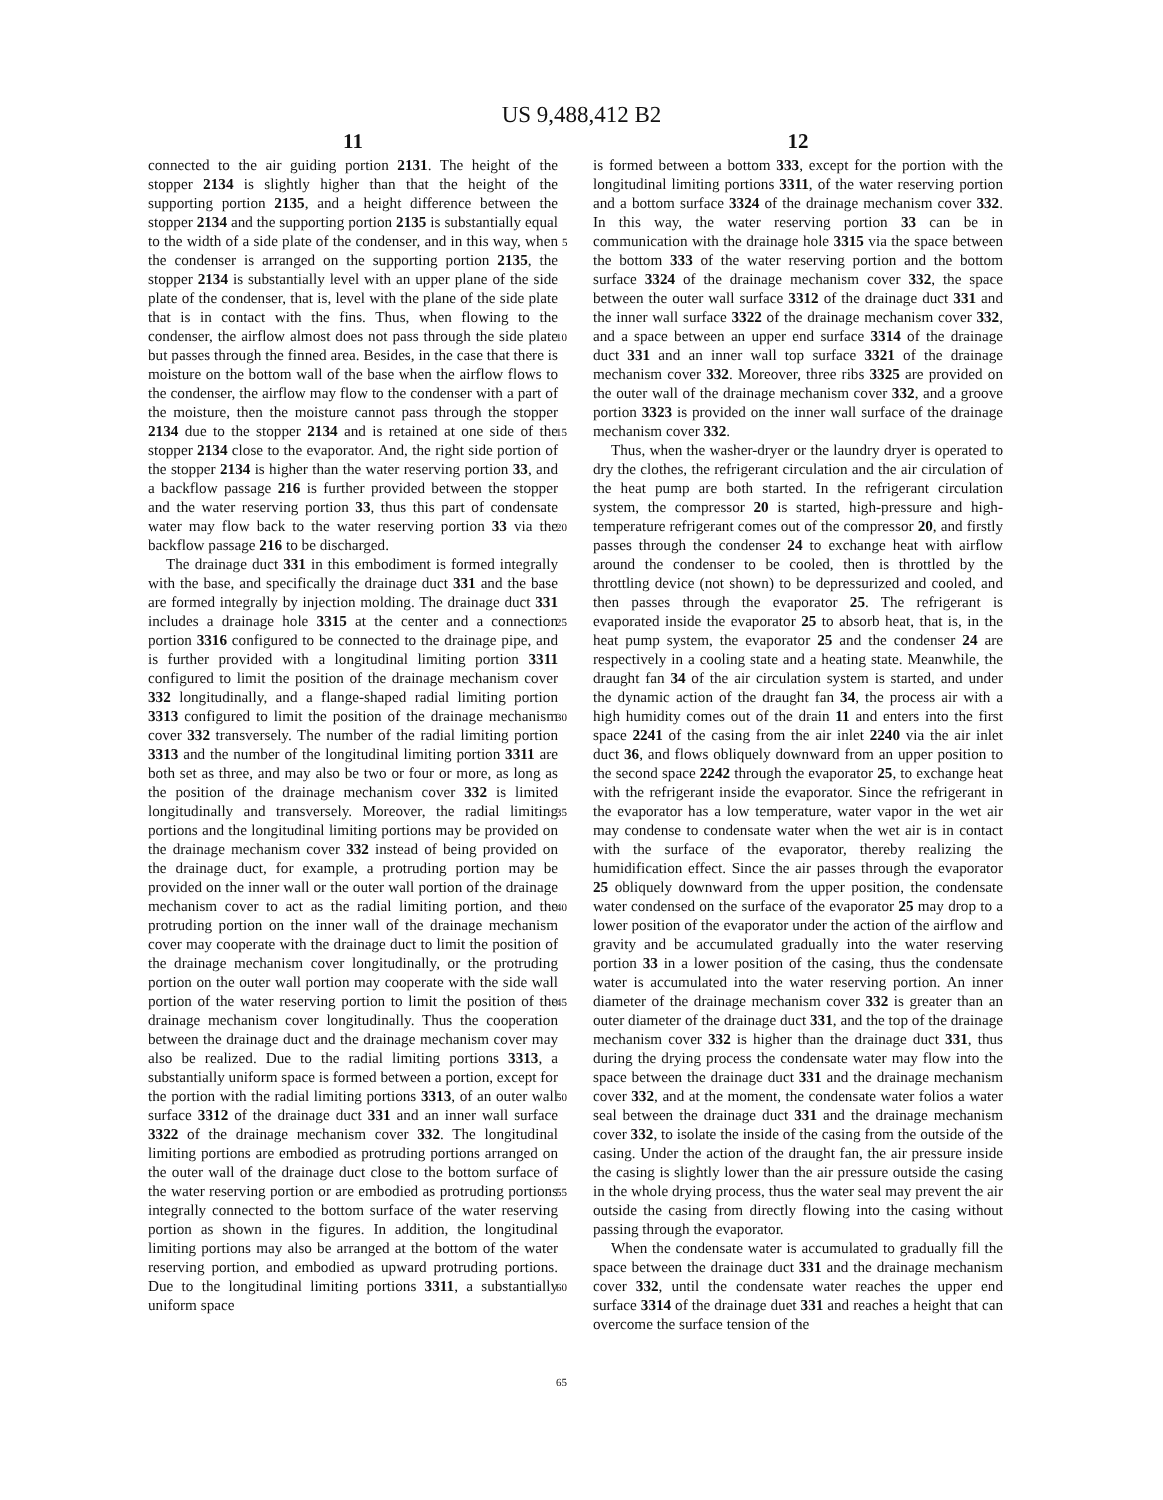US 9,488,412 B2
11
connected to the air guiding portion 2131. The height of the stopper 2134 is slightly higher than that the height of the supporting portion 2135, and a height difference between the stopper 2134 and the supporting portion 2135 is substantially equal to the width of a side plate of the condenser, and in this way, when the condenser is arranged on the supporting portion 2135, the stopper 2134 is substantially level with an upper plane of the side plate of the condenser, that is, level with the plane of the side plate that is in contact with the fins. Thus, when flowing to the condenser, the airflow almost does not pass through the side plate but passes through the finned area. Besides, in the case that there is moisture on the bottom wall of the base when the airflow flows to the condenser, the airflow may flow to the condenser with a part of the moisture, then the moisture cannot pass through the stopper 2134 due to the stopper 2134 and is retained at one side of the stopper 2134 close to the evaporator. And, the right side portion of the stopper 2134 is higher than the water reserving portion 33, and a backflow passage 216 is further provided between the stopper and the water reserving portion 33, thus this part of condensate water may flow back to the water reserving portion 33 via the backflow passage 216 to be discharged.
The drainage duct 331 in this embodiment is formed integrally with the base, and specifically the drainage duct 331 and the base are formed integrally by injection molding. The drainage duct 331 includes a drainage hole 3315 at the center and a connection portion 3316 configured to be connected to the drainage pipe, and is further provided with a longitudinal limiting portion 3311 configured to limit the position of the drainage mechanism cover 332 longitudinally, and a flange-shaped radial limiting portion 3313 configured to limit the position of the drainage mechanism cover 332 transversely. The number of the radial limiting portion 3313 and the number of the longitudinal limiting portion 3311 are both set as three, and may also be two or four or more, as long as the position of the drainage mechanism cover 332 is limited longitudinally and transversely. Moreover, the radial limiting portions and the longitudinal limiting portions may be provided on the drainage mechanism cover 332 instead of being provided on the drainage duct, for example, a protruding portion may be provided on the inner wall or the outer wall portion of the drainage mechanism cover to act as the radial limiting portion, and the protruding portion on the inner wall of the drainage mechanism cover may cooperate with the drainage duct to limit the position of the drainage mechanism cover longitudinally, or the protruding portion on the outer wall portion may cooperate with the side wall portion of the water reserving portion to limit the position of the drainage mechanism cover longitudinally. Thus the cooperation between the drainage duct and the drainage mechanism cover may also be realized. Due to the radial limiting portions 3313, a substantially uniform space is formed between a portion, except for the portion with the radial limiting portions 3313, of an outer wall surface 3312 of the drainage duct 331 and an inner wall surface 3322 of the drainage mechanism cover 332. The longitudinal limiting portions are embodied as protruding portions arranged on the outer wall of the drainage duct close to the bottom surface of the water reserving portion or are embodied as protruding portions integrally connected to the bottom surface of the water reserving portion as shown in the figures. In addition, the longitudinal limiting portions may also be arranged at the bottom of the water reserving portion, and embodied as upward protruding portions. Due to the longitudinal limiting portions 3311, a substantially uniform space
12
is formed between a bottom 333, except for the portion with the longitudinal limiting portions 3311, of the water reserving portion and a bottom surface 3324 of the drainage mechanism cover 332. In this way, the water reserving portion 33 can be in communication with the drainage hole 3315 via the space between the bottom 333 of the water reserving portion and the bottom surface 3324 of the drainage mechanism cover 332, the space between the outer wall surface 3312 of the drainage duct 331 and the inner wall surface 3322 of the drainage mechanism cover 332, and a space between an upper end surface 3314 of the drainage duct 331 and an inner wall top surface 3321 of the drainage mechanism cover 332. Moreover, three ribs 3325 are provided on the outer wall of the drainage mechanism cover 332, and a groove portion 3323 is provided on the inner wall surface of the drainage mechanism cover 332.
Thus, when the washer-dryer or the laundry dryer is operated to dry the clothes, the refrigerant circulation and the air circulation of the heat pump are both started. In the refrigerant circulation system, the compressor 20 is started, high-pressure and high-temperature refrigerant comes out of the compressor 20, and firstly passes through the condenser 24 to exchange heat with airflow around the condenser to be cooled, then is throttled by the throttling device (not shown) to be depressurized and cooled, and then passes through the evaporator 25. The refrigerant is evaporated inside the evaporator 25 to absorb heat, that is, in the heat pump system, the evaporator 25 and the condenser 24 are respectively in a cooling state and a heating state. Meanwhile, the draught fan 34 of the air circulation system is started, and under the dynamic action of the draught fan 34, the process air with a high humidity comes out of the drain 11 and enters into the first space 2241 of the casing from the air inlet 2240 via the air inlet duct 36, and flows obliquely downward from an upper position to the second space 2242 through the evaporator 25, to exchange heat with the refrigerant inside the evaporator. Since the refrigerant in the evaporator has a low temperature, water vapor in the wet air may condense to condensate water when the wet air is in contact with the surface of the evaporator, thereby realizing the humidification effect. Since the air passes through the evaporator 25 obliquely downward from the upper position, the condensate water condensed on the surface of the evaporator 25 may drop to a lower position of the evaporator under the action of the airflow and gravity and be accumulated gradually into the water reserving portion 33 in a lower position of the casing, thus the condensate water is accumulated into the water reserving portion. An inner diameter of the drainage mechanism cover 332 is greater than an outer diameter of the drainage duct 331, and the top of the drainage mechanism cover 332 is higher than the drainage duct 331, thus during the drying process the condensate water may flow into the space between the drainage duct 331 and the drainage mechanism cover 332, and at the moment, the condensate water folios a water seal between the drainage duct 331 and the drainage mechanism cover 332, to isolate the inside of the casing from the outside of the casing. Under the action of the draught fan, the air pressure inside the casing is slightly lower than the air pressure outside the casing in the whole drying process, thus the water seal may prevent the air outside the casing from directly flowing into the casing without passing through the evaporator.
When the condensate water is accumulated to gradually fill the space between the drainage duct 331 and the drainage mechanism cover 332, until the condensate water reaches the upper end surface 3314 of the drainage duet 331 and reaches a height that can overcome the surface tension of the
5
10
15
20
25
30
35
40
45
50
55
60
65